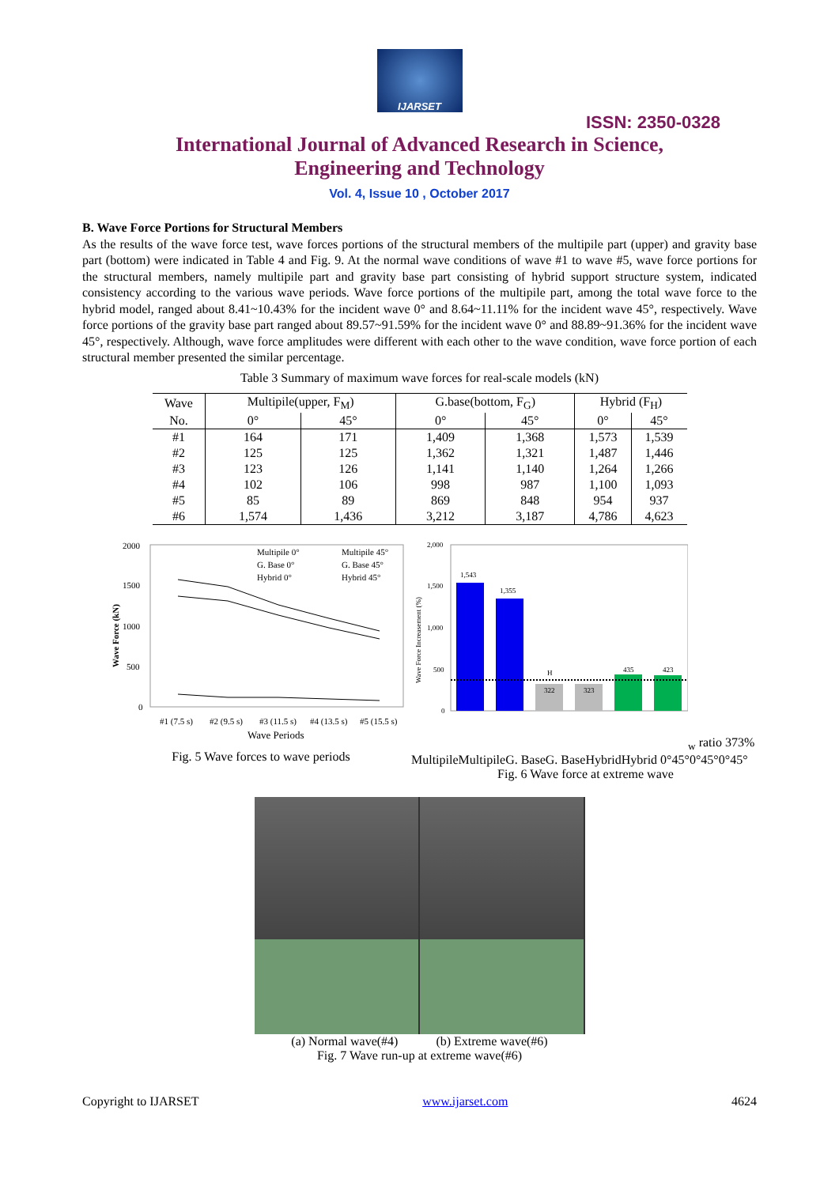IJARSET
ISSN: 2350-0328
International Journal of Advanced Research in Science,
Engineering and Technology
Vol. 4, Issue 10 , October 2017
B. Wave Force Portions for Structural Members
As the results of the wave force test, wave forces portions of the structural members of the multipile part (upper) and gravity base part (bottom) were indicated in Table 4 and Fig. 9. At the normal wave conditions of wave #1 to wave #5, wave force portions for the structural members, namely multipile part and gravity base part consisting of hybrid support structure system, indicated consistency according to the various wave periods. Wave force portions of the multipile part, among the total wave force to the hybrid model, ranged about 8.41~10.43% for the incident wave 0° and 8.64~11.11% for the incident wave 45°, respectively. Wave force portions of the gravity base part ranged about 89.57~91.59% for the incident wave 0° and 88.89~91.36% for the incident wave 45°, respectively. Although, wave force amplitudes were different with each other to the wave condition, wave force portion of each structural member presented the similar percentage.
Table 3 Summary of maximum wave forces for real-scale models (kN)
| Wave | Multipile(upper, F<sub>M</sub>) | | G.base(bottom, F<sub>G</sub>) | | Hybrid (F<sub>H</sub>) | |
| --- | --- | --- | --- | --- | --- | --- |
| No. | 0° | 45° | 0° | 45° | 0° | 45° |
| #1 | 164 | 171 | 1,409 | 1,368 | 1,573 | 1,539 |
| #2 | 125 | 125 | 1,362 | 1,321 | 1,487 | 1,446 |
| #3 | 123 | 126 | 1,141 | 1,140 | 1,264 | 1,266 |
| #4 | 102 | 106 | 998 | 987 | 1,100 | 1,093 |
| #5 | 85 | 89 | 869 | 848 | 954 | 937 |
| #6 | 1,574 | 1,436 | 3,212 | 3,187 | 4,786 | 4,623 |
2000
1500
1000
500
0
Wave Force (kN)
Multipile 0°
Multipile 45°
G. Base 0°
G. Base 45°
Hybrid 0°
Hybrid 45°
#1 (7.5 s)
#2 (9.5 s)
#3 (11.5 s)
#4 (13.5 s)
#5 (15.5 s)
Wave Periods
Fig. 5 Wave forces to wave periods
2,000
1,500
1,000
500
0
Wave Force Increasement (%)
1,543
1,355
322
323
435
423
Hw ratio 373%
Multipile
Multipile
G. Base
G. Base
Hybrid
Hybrid
0°
45°
0°
45°
0°
45°
Fig. 6 Wave force at extreme wave
(a) Normal wave(#4) (b) Extreme wave(#6)
Fig. 7 Wave run-up at extreme wave(#6)
Copyright to IJARSET www.ijarset.com 4624